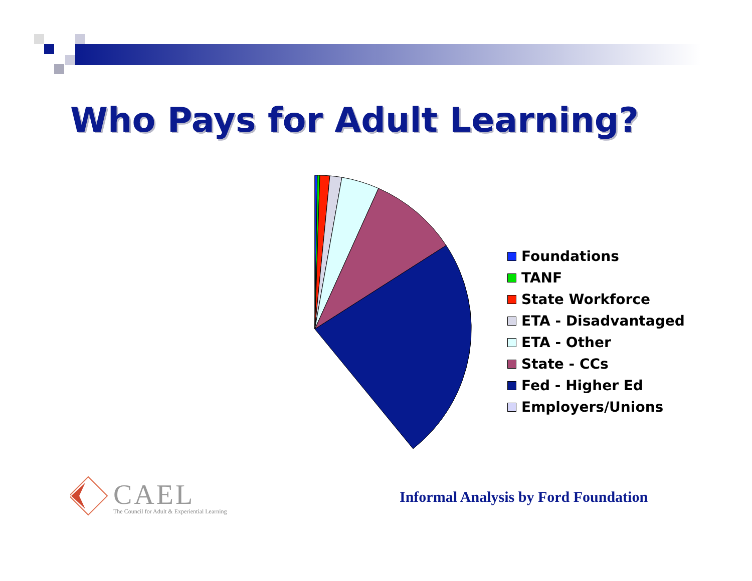Who Pays for Adult Learning?
Foundations
TANF
State Workforce
ETA - Disadvantaged
ETA - Other
State - CCs
Fed - Higher Ed
Employers/Unions
CAEL
The Council for Adult & Experiential Learning
Informal Analysis by Ford Foundation